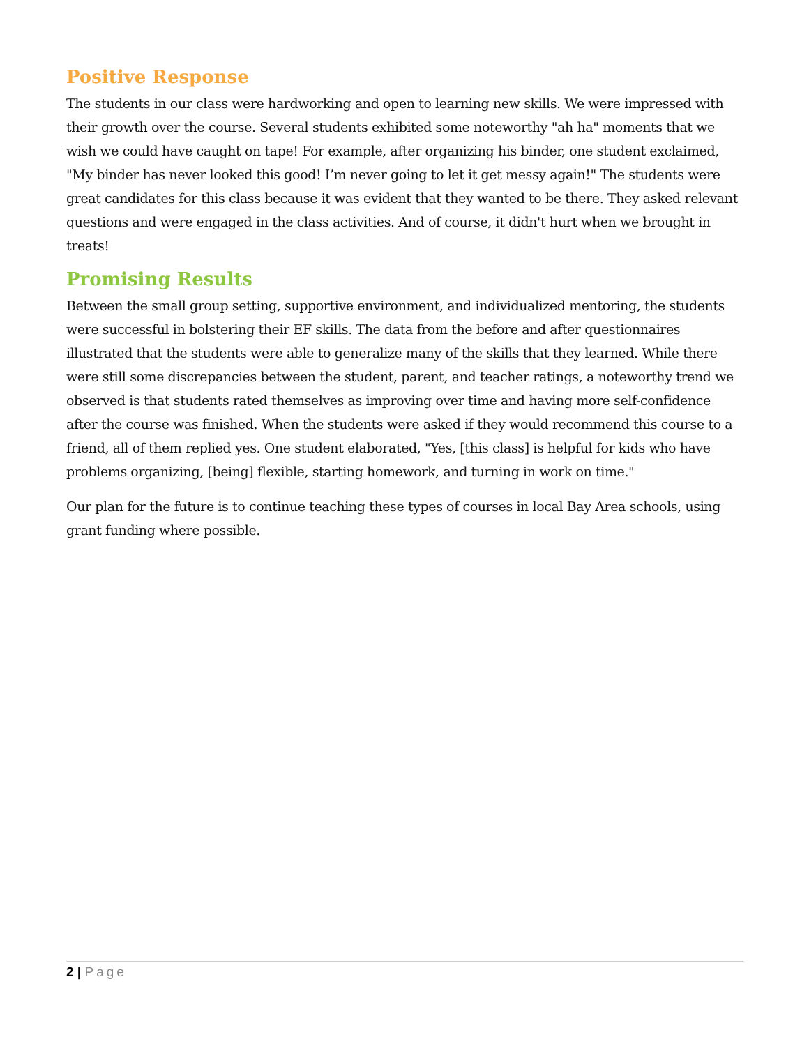Positive Response
The students in our class were hardworking and open to learning new skills. We were impressed with their growth over the course. Several students exhibited some noteworthy "ah ha" moments that we wish we could have caught on tape! For example, after organizing his binder, one student exclaimed, "My binder has never looked this good! I’m never going to let it get messy again!" The students were great candidates for this class because it was evident that they wanted to be there. They asked relevant questions and were engaged in the class activities. And of course, it didn't hurt when we brought in treats!
Promising Results
Between the small group setting, supportive environment, and individualized mentoring, the students were successful in bolstering their EF skills. The data from the before and after questionnaires illustrated that the students were able to generalize many of the skills that they learned. While there were still some discrepancies between the student, parent, and teacher ratings, a noteworthy trend we observed is that students rated themselves as improving over time and having more self-confidence after the course was finished. When the students were asked if they would recommend this course to a friend, all of them replied yes. One student elaborated, "Yes, [this class] is helpful for kids who have problems organizing, [being] flexible, starting homework, and turning in work on time."
Our plan for the future is to continue teaching these types of courses in local Bay Area schools, using grant funding where possible.
2 | Page